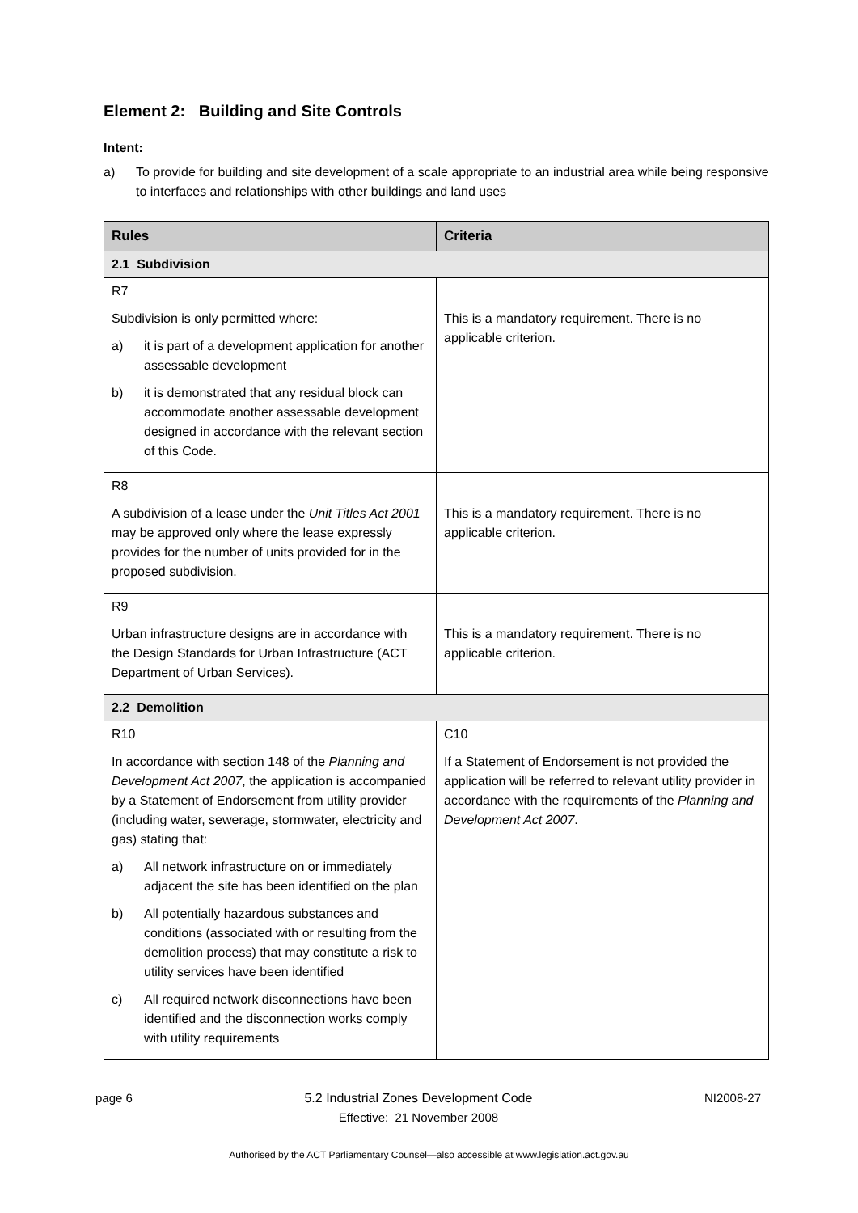Element 2: Building and Site Controls
Intent:
a) To provide for building and site development of a scale appropriate to an industrial area while being responsive to interfaces and relationships with other buildings and land uses
| Rules | Criteria |
| --- | --- |
| 2.1 Subdivision | |
| R7 Subdivision is only permitted where: a) it is part of a development application for another assessable development b) it is demonstrated that any residual block can accommodate another assessable development designed in accordance with the relevant section of this Code. | This is a mandatory requirement. There is no applicable criterion. |
| R8 A subdivision of a lease under the Unit Titles Act 2001 may be approved only where the lease expressly provides for the number of units provided for in the proposed subdivision. | This is a mandatory requirement. There is no applicable criterion. |
| R9 Urban infrastructure designs are in accordance with the Design Standards for Urban Infrastructure (ACT Department of Urban Services). | This is a mandatory requirement. There is no applicable criterion. |
| 2.2 Demolition | |
| R10 In accordance with section 148 of the Planning and Development Act 2007 , the application is accompanied by a Statement of Endorsement from utility provider (including water, sewerage, stormwater, electricity and gas) stating that: a) All network infrastructure on or immediately adjacent the site has been identified on the plan b) All potentially hazardous substances and conditions (associated with or resulting from the demolition process) that may constitute a risk to utility services have been identified c) All required network disconnections have been identified and the disconnection works comply with utility requirements | C10 If a Statement of Endorsement is not provided the application will be referred to relevant utility provider in accordance with the requirements of the Planning and Development Act 2007 . |
page 6 5.2 Industrial Zones Development Code
Effective: 21 November 2008 NI2008-27
Authorised by the ACT Parliamentary Counsel—also accessible at www.legislation.act.gov.au